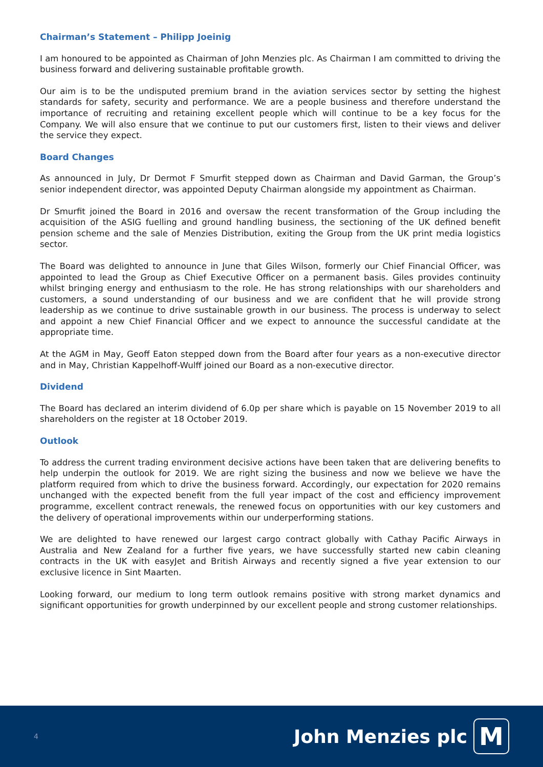Chairman’s Statement – Philipp Joeinig
I am honoured to be appointed as Chairman of John Menzies plc. As Chairman I am committed to driving the business forward and delivering sustainable profitable growth.
Our aim is to be the undisputed premium brand in the aviation services sector by setting the highest standards for safety, security and performance. We are a people business and therefore understand the importance of recruiting and retaining excellent people which will continue to be a key focus for the Company. We will also ensure that we continue to put our customers first, listen to their views and deliver the service they expect.
Board Changes
As announced in July, Dr Dermot F Smurfit stepped down as Chairman and David Garman, the Group’s senior independent director, was appointed Deputy Chairman alongside my appointment as Chairman.
Dr Smurfit joined the Board in 2016 and oversaw the recent transformation of the Group including the acquisition of the ASIG fuelling and ground handling business, the sectioning of the UK defined benefit pension scheme and the sale of Menzies Distribution, exiting the Group from the UK print media logistics sector.
The Board was delighted to announce in June that Giles Wilson, formerly our Chief Financial Officer, was appointed to lead the Group as Chief Executive Officer on a permanent basis. Giles provides continuity whilst bringing energy and enthusiasm to the role. He has strong relationships with our shareholders and customers, a sound understanding of our business and we are confident that he will provide strong leadership as we continue to drive sustainable growth in our business. The process is underway to select and appoint a new Chief Financial Officer and we expect to announce the successful candidate at the appropriate time.
At the AGM in May, Geoff Eaton stepped down from the Board after four years as a non-executive director and in May, Christian Kappelhoff-Wulff joined our Board as a non-executive director.
Dividend
The Board has declared an interim dividend of 6.0p per share which is payable on 15 November 2019 to all shareholders on the register at 18 October 2019.
Outlook
To address the current trading environment decisive actions have been taken that are delivering benefits to help underpin the outlook for 2019. We are right sizing the business and now we believe we have the platform required from which to drive the business forward. Accordingly, our expectation for 2020 remains unchanged with the expected benefit from the full year impact of the cost and efficiency improvement programme, excellent contract renewals, the renewed focus on opportunities with our key customers and the delivery of operational improvements within our underperforming stations.
We are delighted to have renewed our largest cargo contract globally with Cathay Pacific Airways in Australia and New Zealand for a further five years, we have successfully started new cabin cleaning contracts in the UK with easyJet and British Airways and recently signed a five year extension to our exclusive licence in Sint Maarten.
Looking forward, our medium to long term outlook remains positive with strong market dynamics and significant opportunities for growth underpinned by our excellent people and strong customer relationships.
4 John Menzies plc M